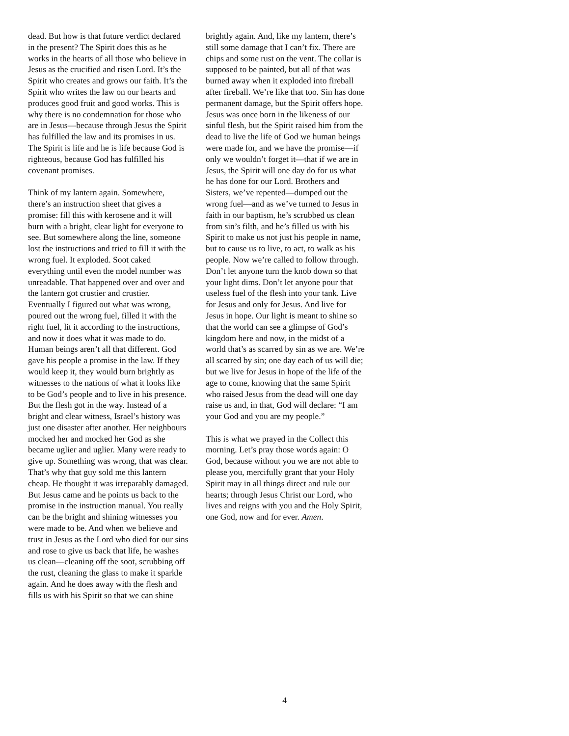dead. But how is that future verdict declared in the present? The Spirit does this as he works in the hearts of all those who believe in Jesus as the crucified and risen Lord. It’s the Spirit who creates and grows our faith. It’s the Spirit who writes the law on our hearts and produces good fruit and good works. This is why there is no condemnation for those who are in Jesus—because through Jesus the Spirit has fulfilled the law and its promises in us. The Spirit is life and he is life because God is righteous, because God has fulfilled his covenant promises.
Think of my lantern again. Somewhere, there’s an instruction sheet that gives a promise: fill this with kerosene and it will burn with a bright, clear light for everyone to see. But somewhere along the line, someone lost the instructions and tried to fill it with the wrong fuel. It exploded. Soot caked everything until even the model number was unreadable. That happened over and over and the lantern got crustier and crustier. Eventually I figured out what was wrong, poured out the wrong fuel, filled it with the right fuel, lit it according to the instructions, and now it does what it was made to do. Human beings aren’t all that different. God gave his people a promise in the law. If they would keep it, they would burn brightly as witnesses to the nations of what it looks like to be God’s people and to live in his presence. But the flesh got in the way. Instead of a bright and clear witness, Israel’s history was just one disaster after another. Her neighbours mocked her and mocked her God as she became uglier and uglier. Many were ready to give up. Something was wrong, that was clear. That’s why that guy sold me this lantern cheap. He thought it was irreparably damaged. But Jesus came and he points us back to the promise in the instruction manual. You really can be the bright and shining witnesses you were made to be. And when we believe and trust in Jesus as the Lord who died for our sins and rose to give us back that life, he washes us clean—cleaning off the soot, scrubbing off the rust, cleaning the glass to make it sparkle again. And he does away with the flesh and fills us with his Spirit so that we can shine
brightly again. And, like my lantern, there’s still some damage that I can’t fix. There are chips and some rust on the vent. The collar is supposed to be painted, but all of that was burned away when it exploded into fireball after fireball. We’re like that too. Sin has done permanent damage, but the Spirit offers hope. Jesus was once born in the likeness of our sinful flesh, but the Spirit raised him from the dead to live the life of God we human beings were made for, and we have the promise—if only we wouldn’t forget it—that if we are in Jesus, the Spirit will one day do for us what he has done for our Lord. Brothers and Sisters, we’ve repented—dumped out the wrong fuel—and as we’ve turned to Jesus in faith in our baptism, he’s scrubbed us clean from sin’s filth, and he’s filled us with his Spirit to make us not just his people in name, but to cause us to live, to act, to walk as his people. Now we’re called to follow through. Don’t let anyone turn the knob down so that your light dims. Don’t let anyone pour that useless fuel of the flesh into your tank. Live for Jesus and only for Jesus. And live for Jesus in hope. Our light is meant to shine so that the world can see a glimpse of God’s kingdom here and now, in the midst of a world that’s as scarred by sin as we are. We’re all scarred by sin; one day each of us will die; but we live for Jesus in hope of the life of the age to come, knowing that the same Spirit who raised Jesus from the dead will one day raise us and, in that, God will declare: “I am your God and you are my people.”
This is what we prayed in the Collect this morning. Let’s pray those words again: O God, because without you we are not able to please you, mercifully grant that your Holy Spirit may in all things direct and rule our hearts; through Jesus Christ our Lord, who lives and reigns with you and the Holy Spirit, one God, now and for ever. Amen.
4